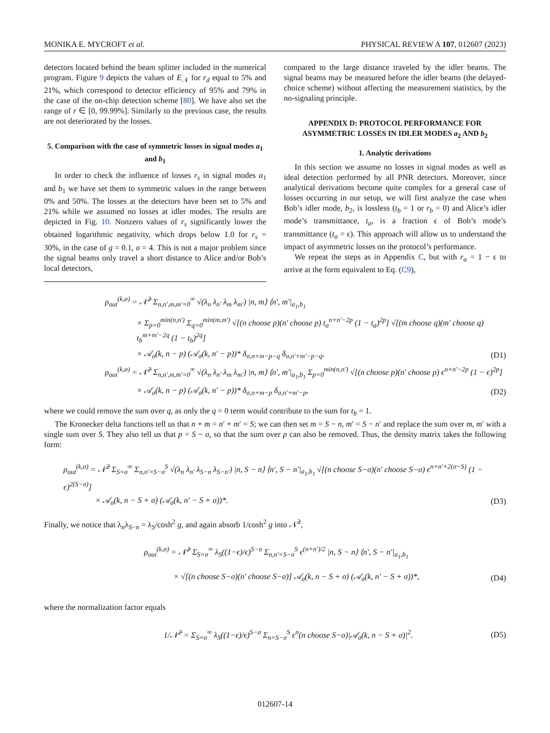MONIKA E. MYCROFT et al. PHYSICAL REVIEW A 107, 012607 (2023)
detectors located behind the beam splitter included in the numerical program. Figure 9 depicts the values of E<sub>𝒩</sub> for r<sub>d</sub> equal to 5% and 21%, which correspond to detector efficiency of 95% and 79% in the case of the on-chip detection scheme [80]. We have also set the range of r ∈ [0, 99.99%]. Similarly to the previous case, the results are not deteriorated by the losses.
5. Comparison with the case of symmetric losses in signal modes a<sub>1</sub> and b<sub>1</sub>
In order to check the influence of losses r<sub>s</sub> in signal modes a<sub>1</sub> and b<sub>1</sub> we have set them to symmetric values in the range between 0% and 50%. The losses at the detectors have been set to 5% and 21% while we assumed no losses at idler modes. The results are depicted in Fig. 10. Nonzero values of r<sub>s</sub> significantly lower the obtained logarithmic negativity, which drops below 1.0 for r<sub>s</sub> = 30%, in the case of g = 0.1, σ = 4. This is not a major problem since the signal beams only travel a short distance to Alice and/or Bob’s local detectors,
compared to the large distance traveled by the idler beams. The signal beams may be measured before the idler beams (the delayed-choice scheme) without affecting the measurement statistics, by the no-signaling principle.
APPENDIX D: PROTOCOL PERFORMANCE FOR ASYMMETRIC LOSSES IN IDLER MODES a<sub>2</sub> AND b<sub>2</sub>
1. Analytic derivations
In this section we assume no losses in signal modes as well as ideal detection performed by all PNR detectors. Moreover, since analytical derivations become quite complex for a general case of losses occurring in our setup, we will first analyze the case when Bob’s idler mode, b<sub>2</sub>, is lossless (t<sub>b</sub> = 1 or r<sub>b</sub> = 0) and Alice’s idler mode’s transmittance, t<sub>a</sub>, is a fraction ϵ of Bob’s mode’s transmittance (t<sub>a</sub> = ϵ). This approach will allow us to understand the impact of asymmetric losses on the protocol’s performance.
We repeat the steps as in Appendix C, but with r<sub>a</sub> = 1 − ϵ to arrive at the form equivalent to Eq. (C9),
ρ<sub>out</sub><sup>(k,σ)</sup> = 𝒩̃<sup>2</sup> Σ<sub>n,n′,m,m′=0</sub><sup>∞</sup> √(λ<sub>n</sub> λ<sub>n′</sub> λ<sub>m</sub> λ<sub>m′</sub>) |n, m⟩ ⟨n′, m′|<sub>a<sub>1</sub>,b<sub>1</sub></sub>
× Σ<sub>p=0</sub><sup>min(n,n′)</sup> Σ<sub>q=0</sub><sup>min(m,m′)</sup> √[(n choose p)(n′ choose p) t<sub>a</sub><sup>n+n′−2p</sup> (1 − t<sub>a</sub>)<sup>2p</sup>] √[(m choose q)(m′ choose q) t<sub>b</sub><sup>m+m′−2q</sup> (1 − t<sub>b</sub>)<sup>2q</sup>]
× 𝒜<sub>σ</sub>(k, n − p) (𝒜<sub>σ</sub>(k, n′ − p))* δ<sub>σ,n+m−p−q</sub> δ<sub>σ,n′+m′−p−q</sub>,
(D1)
ρ<sub>out</sub><sup>(k,σ)</sup> = 𝒩̃<sup>2</sup> Σ<sub>n,n′,m,m′=0</sub><sup>∞</sup> √(λ<sub>n</sub> λ<sub>n′</sub> λ<sub>m</sub> λ<sub>m′</sub>) |n, m⟩ ⟨n′, m′|<sub>a<sub>1</sub>,b<sub>1</sub></sub> Σ<sub>p=0</sub><sup>min(n,n′)</sup> √[(n choose p)(n′ choose p) ϵ<sup>n+n′−2p</sup> (1 − ϵ)<sup>2p</sup>]
× 𝒜<sub>σ</sub>(k, n − p) (𝒜<sub>σ</sub>(k, n′ − p))* δ<sub>σ,n+m−p</sub> δ<sub>σ,n′+m′−p</sub>,
(D2)
where we could remove the sum over q, as only the q = 0 term would contribute to the sum for t<sub>b</sub> = 1.
The Kronecker delta functions tell us that n + m = n′ + m′ = S; we can then set m = S − n, m′ = S − n′ and replace the sum over m, m′ with a single sum over S. They also tell us that p = S − σ, so that the sum over p can also be removed. Thus, the density matrix takes the following form:
ρ<sub>out</sub><sup>(k,σ)</sup> = 𝒩̃<sup>2</sup> Σ<sub>S=σ</sub><sup>∞</sup> Σ<sub>n,n′=S−σ</sub><sup>S</sup> √(λ<sub>n</sub> λ<sub>n′</sub> λ<sub>S−n</sub> λ<sub>S−n′</sub>) |n, S − n⟩ ⟨n′, S − n′|<sub>a<sub>1</sub>,b<sub>1</sub></sub> √[(n choose S−σ)(n′ choose S−σ) ϵ<sup>n+n′+2(σ−S)</sup> (1 − ϵ)<sup>2(S−σ)</sup>]
× 𝒜<sub>σ</sub>(k, n − S + σ) (𝒜<sub>σ</sub>(k, n′ − S + σ))*.
(D3)
Finally, we notice that λ<sub>n</sub>λ<sub>S−n</sub> = λ<sub>S</sub>/cosh<sup>2</sup> g, and again absorb 1/cosh<sup>2</sup> g into 𝒩̃<sup>2</sup>,
ρ<sub>out</sub><sup>(k,σ)</sup> = 𝒩̃<sup>2</sup> Σ<sub>S=σ</sub><sup>∞</sup> λ<sub>S</sub>((1−ϵ)/ϵ)<sup>S−σ</sup> Σ<sub>n,n′=S−σ</sub><sup>S</sup> ϵ<sup>(n+n′)/2</sup> |n, S − n⟩ ⟨n′, S − n′|<sub>a<sub>1</sub>,b<sub>1</sub></sub>
× √[(n choose S−σ)(n′ choose S−σ)] 𝒜<sub>σ</sub>(k, n − S + σ) (𝒜<sub>σ</sub>(k, n′ − S + σ))*,
(D4)
where the normalization factor equals
1/𝒩̃<sup>2</sup> = Σ<sub>S=σ</sub><sup>∞</sup> λ<sub>S</sub>((1−ϵ)/ϵ)<sup>S−σ</sup> Σ<sub>n=S−σ</sub><sup>S</sup> ϵ<sup>n</sup>(n choose S−σ)|𝒜<sub>σ</sub>(k, n − S + σ)|<sup>2</sup>.
(D5)
012607-14